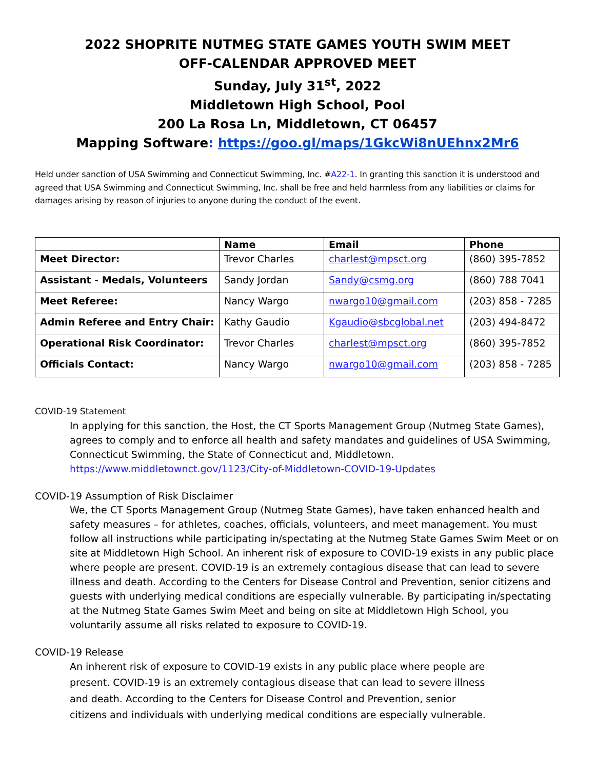2022 SHOPRITE NUTMEG STATE GAMES YOUTH SWIM MEET
OFF-CALENDAR APPROVED MEET
Sunday, July 31<sup>st</sup>, 2022
Middletown High School, Pool
200 La Rosa Ln, Middletown, CT 06457
Mapping Software: https://goo.gl/maps/1GkcWi8nUEhnx2Mr6
Held under sanction of USA Swimming and Connecticut Swimming, Inc. #A22-1. In granting this sanction it is understood and agreed that USA Swimming and Connecticut Swimming, Inc. shall be free and held harmless from any liabilities or claims for damages arising by reason of injuries to anyone during the conduct of the event.
| | Name | Email | Phone |
| --- | --- | --- | --- |
| Meet Director: | Trevor Charles | charlest@mpsct.org | (860) 395-7852 |
| Assistant - Medals, Volunteers | Sandy Jordan | Sandy@csmg.org | (860) 788 7041 |
| Meet Referee: | Nancy Wargo | nwargo10@gmail.com | (203) 858 - 7285 |
| Admin Referee and Entry Chair: | Kathy Gaudio | Kgaudio@sbcglobal.net | (203) 494-8472 |
| Operational Risk Coordinator: | Trevor Charles | charlest@mpsct.org | (860) 395-7852 |
| Officials Contact: | Nancy Wargo | nwargo10@gmail.com | (203) 858 - 7285 |
COVID-19 Statement
In applying for this sanction, the Host, the CT Sports Management Group (Nutmeg State Games), agrees to comply and to enforce all health and safety mandates and guidelines of USA Swimming, Connecticut Swimming, the State of Connecticut and, Middletown.
https://www.middletownct.gov/1123/City-of-Middletown-COVID-19-Updates
COVID-19 Assumption of Risk Disclaimer
We, the CT Sports Management Group (Nutmeg State Games), have taken enhanced health and safety measures – for athletes, coaches, officials, volunteers, and meet management. You must follow all instructions while participating in/spectating at the Nutmeg State Games Swim Meet or on site at Middletown High School. An inherent risk of exposure to COVID-19 exists in any public place where people are present. COVID-19 is an extremely contagious disease that can lead to severe illness and death. According to the Centers for Disease Control and Prevention, senior citizens and guests with underlying medical conditions are especially vulnerable. By participating in/spectating at the Nutmeg State Games Swim Meet and being on site at Middletown High School, you voluntarily assume all risks related to exposure to COVID-19.
COVID-19 Release
An inherent risk of exposure to COVID-19 exists in any public place where people are present. COVID-19 is an extremely contagious disease that can lead to severe illness and death. According to the Centers for Disease Control and Prevention, senior citizens and individuals with underlying medical conditions are especially vulnerable.